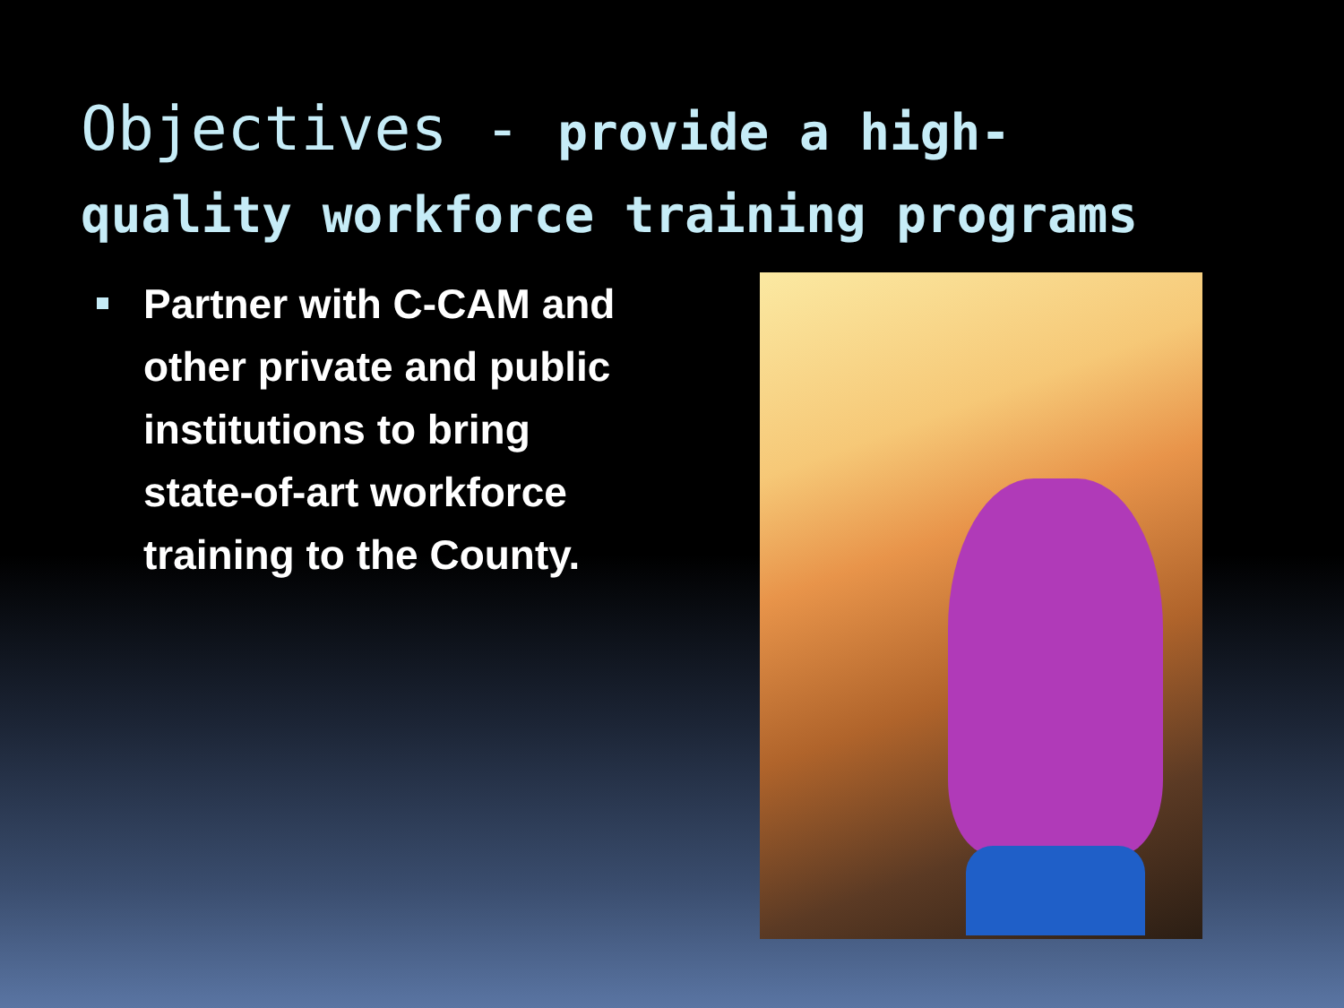Objectives - provide a high-
quality workforce training programs
Partner with C-CAM and other private and public institutions to bring state-of-art workforce training to the County.